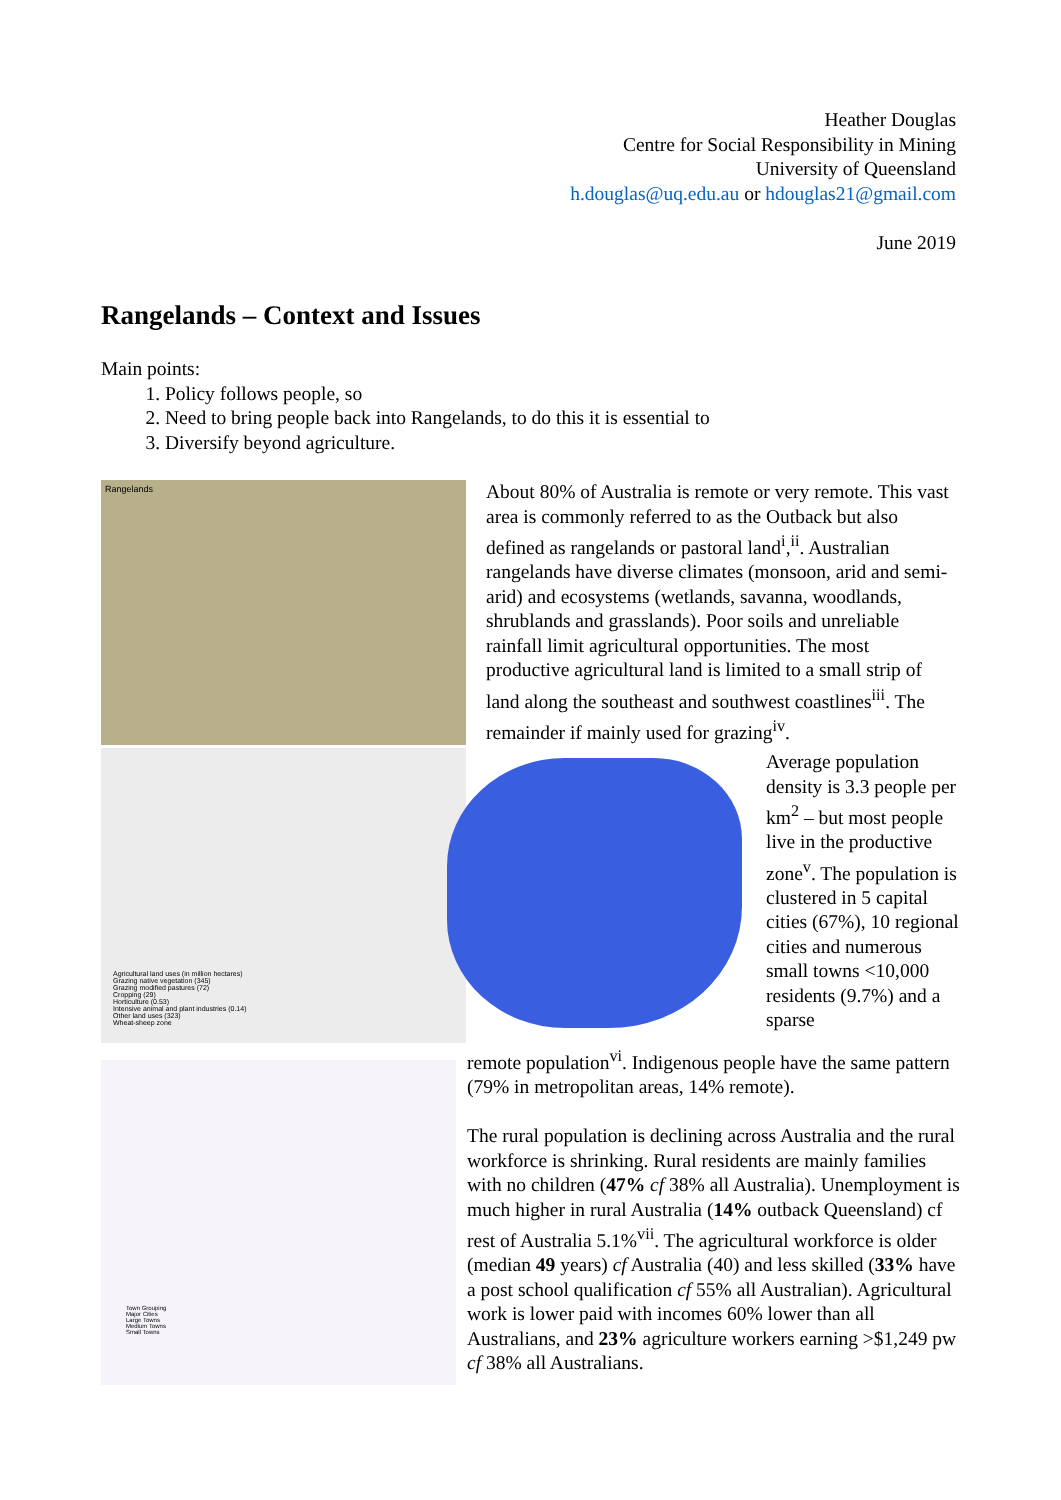Heather Douglas
Centre for Social Responsibility in Mining
University of Queensland
h.douglas@uq.edu.au or hdouglas21@gmail.com
June 2019
Rangelands – Context and Issues
Main points:
1. Policy follows people, so
2. Need to bring people back into Rangelands, to do this it is essential to
3. Diversify beyond agriculture.
Rangelands
Agricultural land uses (in million hectares)
Grazing native vegetation (345)
Grazing modified pastures (72)
Cropping (29)
Horticulture (0.53)
Intensive animal and plant industries (0.14)
Other land uses (323)
Wheat-sheep zone
Town Grouping
Major Cities
Large Towns
Medium Towns
Small Towns
About 80% of Australia is remote or very remote. This vast area is commonly referred to as the Outback but also defined as rangelands or pastoral land<sup>i</sup>,<sup>ii</sup>. Australian rangelands have diverse climates (monsoon, arid and semi-arid) and ecosystems (wetlands, savanna, woodlands, shrublands and grasslands). Poor soils and unreliable rainfall limit agricultural opportunities. The most productive agricultural land is limited to a small strip of land along the southeast and southwest coastlines<sup>iii</sup>. The remainder if mainly used for grazing<sup>iv</sup>.
Average population density is 3.3 people per km<sup>2</sup> – but most people live in the productive zone<sup>v</sup>. The population is clustered in 5 capital cities (67%), 10 regional cities and numerous small towns <10,000 residents (9.7%) and a sparse
remote population<sup>vi</sup>. Indigenous people have the same pattern (79% in metropolitan areas, 14% remote).
The rural population is declining across Australia and the rural workforce is shrinking. Rural residents are mainly families with no children (47% cf 38% all Australia). Unemployment is much higher in rural Australia (14% outback Queensland) cf rest of Australia 5.1%<sup>vii</sup>. The agricultural workforce is older (median 49 years) cf Australia (40) and less skilled (33% have a post school qualification cf 55% all Australian). Agricultural work is lower paid with incomes 60% lower than all Australians, and 23% agriculture workers earning >$1,249 pw cf 38% all Australians.